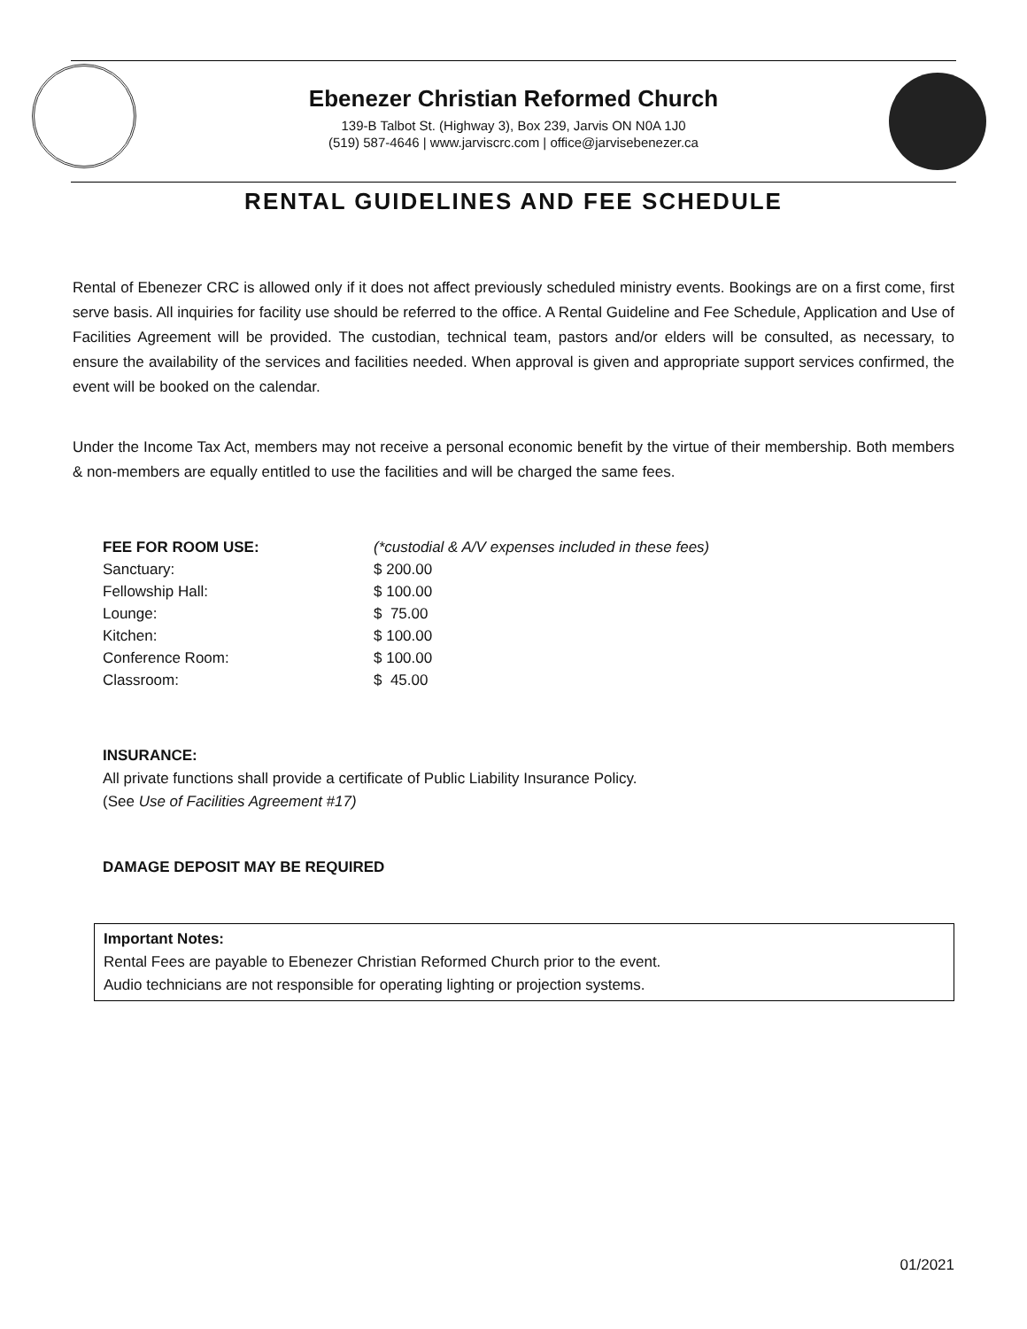Ebenezer Christian Reformed Church
139-B Talbot St. (Highway 3), Box 239, Jarvis ON N0A 1J0
(519) 587-4646 | www.jarviscrc.com | office@jarvisebenezer.ca
RENTAL GUIDELINES AND FEE SCHEDULE
Rental of Ebenezer CRC is allowed only if it does not affect previously scheduled ministry events. Bookings are on a first come, first serve basis. All inquiries for facility use should be referred to the office. A Rental Guideline and Fee Schedule, Application and Use of Facilities Agreement will be provided. The custodian, technical team, pastors and/or elders will be consulted, as necessary, to ensure the availability of the services and facilities needed. When approval is given and appropriate support services confirmed, the event will be booked on the calendar.
Under the Income Tax Act, members may not receive a personal economic benefit by the virtue of their membership. Both members & non-members are equally entitled to use the facilities and will be charged the same fees.
| FEE FOR ROOM USE: | (*custodial & A/V expenses included in these fees) |
| Sanctuary: | $ 200.00 |
| Fellowship Hall: | $ 100.00 |
| Lounge: | $ 75.00 |
| Kitchen: | $ 100.00 |
| Conference Room: | $ 100.00 |
| Classroom: | $ 45.00 |
INSURANCE:
All private functions shall provide a certificate of Public Liability Insurance Policy.
(See Use of Facilities Agreement #17)
DAMAGE DEPOSIT MAY BE REQUIRED
Important Notes:
Rental Fees are payable to Ebenezer Christian Reformed Church prior to the event.
Audio technicians are not responsible for operating lighting or projection systems.
01/2021